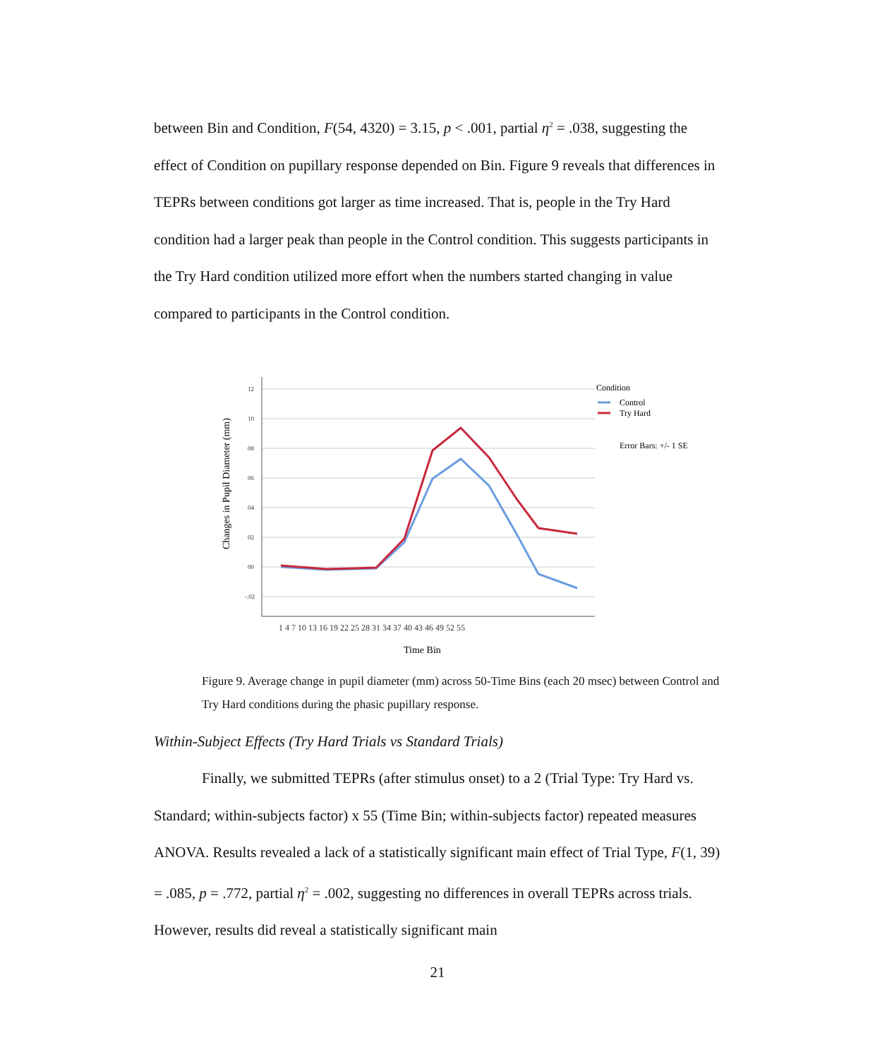between Bin and Condition, F(54, 4320) = 3.15, p < .001, partial η<sup>2</sup> = .038, suggesting the effect of Condition on pupillary response depended on Bin. Figure 9 reveals that differences in TEPRs between conditions got larger as time increased. That is, people in the Try Hard condition had a larger peak than people in the Control condition. This suggests participants in the Try Hard condition utilized more effort when the numbers started changing in value compared to participants in the Control condition.
Changes in Pupil Diameter (mm)
12
10
08
06
04
02
00
-.02
1 4 7 10 13 16 19 22 25 28 31 34 37 40 43 46 49 52 55
Time Bin
Condition
Control
Try Hard
Error Bars: +/- 1 SE
Figure 9. Average change in pupil diameter (mm) across 50-Time Bins (each 20 msec) between Control and Try Hard conditions during the phasic pupillary response.
Within-Subject Effects (Try Hard Trials vs Standard Trials)
Finally, we submitted TEPRs (after stimulus onset) to a 2 (Trial Type: Try Hard vs. Standard; within-subjects factor) x 55 (Time Bin; within-subjects factor) repeated measures ANOVA. Results revealed a lack of a statistically significant main effect of Trial Type, F(1, 39) = .085, p = .772, partial η<sup>2</sup> = .002, suggesting no differences in overall TEPRs across trials. However, results did reveal a statistically significant main
21